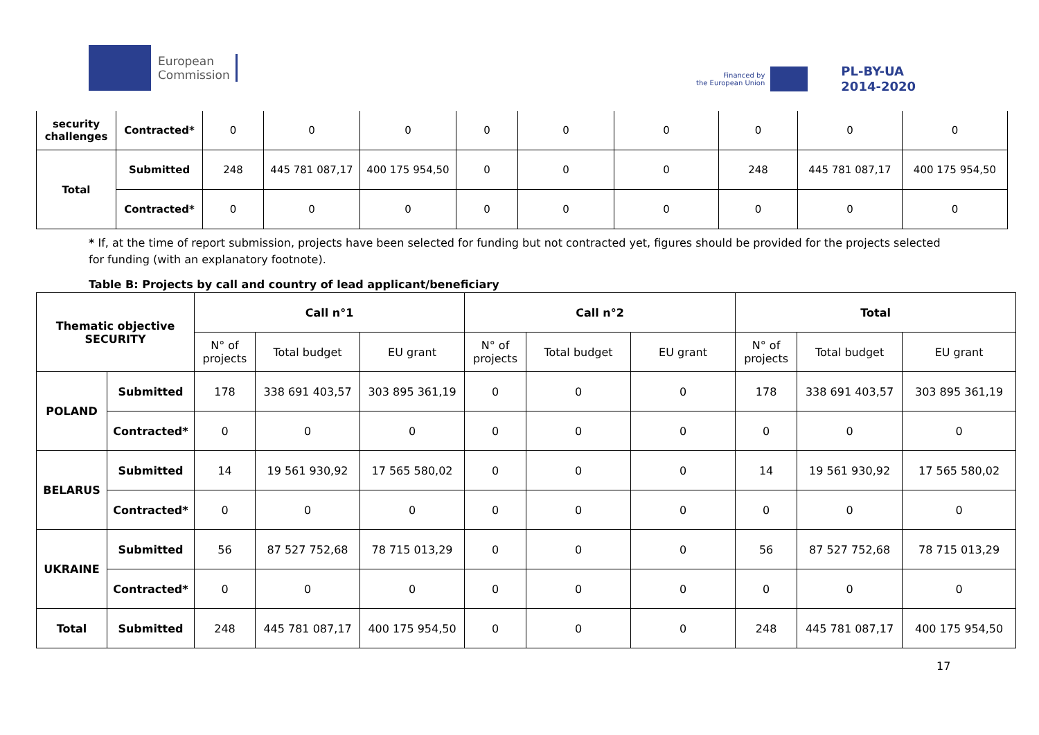European
Commission
Financed by
the European Union
PL-BY-UA
2014-2020
| security challenges | Contracted* | 0 | 0 | 0 | 0 | 0 | 0 | 0 | 0 | 0 |
| Total | Submitted | 248 | 445 781 087,17 | 400 175 954,50 | 0 | 0 | 0 | 248 | 445 781 087,17 | 400 175 954,50 |
| | Contracted* | 0 | 0 | 0 | 0 | 0 | 0 | 0 | 0 | 0 |
* If, at the time of report submission, projects have been selected for funding but not contracted yet, figures should be provided for the projects selected for funding (with an explanatory footnote).
Table B: Projects by call and country of lead applicant/beneficiary
| Thematic objective SECURITY | | Call n°1 | | | Call n°2 | | | Total | | |
| --- | --- | --- | --- | --- | --- | --- | --- | --- | --- | --- |
| | | N° of projects | Total budget | EU grant | N° of projects | Total budget | EU grant | N° of projects | Total budget | EU grant |
| POLAND | Submitted | 178 | 338 691 403,57 | 303 895 361,19 | 0 | 0 | 0 | 178 | 338 691 403,57 | 303 895 361,19 |
| | Contracted* | 0 | 0 | 0 | 0 | 0 | 0 | 0 | 0 | 0 |
| BELARUS | Submitted | 14 | 19 561 930,92 | 17 565 580,02 | 0 | 0 | 0 | 14 | 19 561 930,92 | 17 565 580,02 |
| | Contracted* | 0 | 0 | 0 | 0 | 0 | 0 | 0 | 0 | 0 |
| UKRAINE | Submitted | 56 | 87 527 752,68 | 78 715 013,29 | 0 | 0 | 0 | 56 | 87 527 752,68 | 78 715 013,29 |
| | Contracted* | 0 | 0 | 0 | 0 | 0 | 0 | 0 | 0 | 0 |
| Total | Submitted | 248 | 445 781 087,17 | 400 175 954,50 | 0 | 0 | 0 | 248 | 445 781 087,17 | 400 175 954,50 |
17